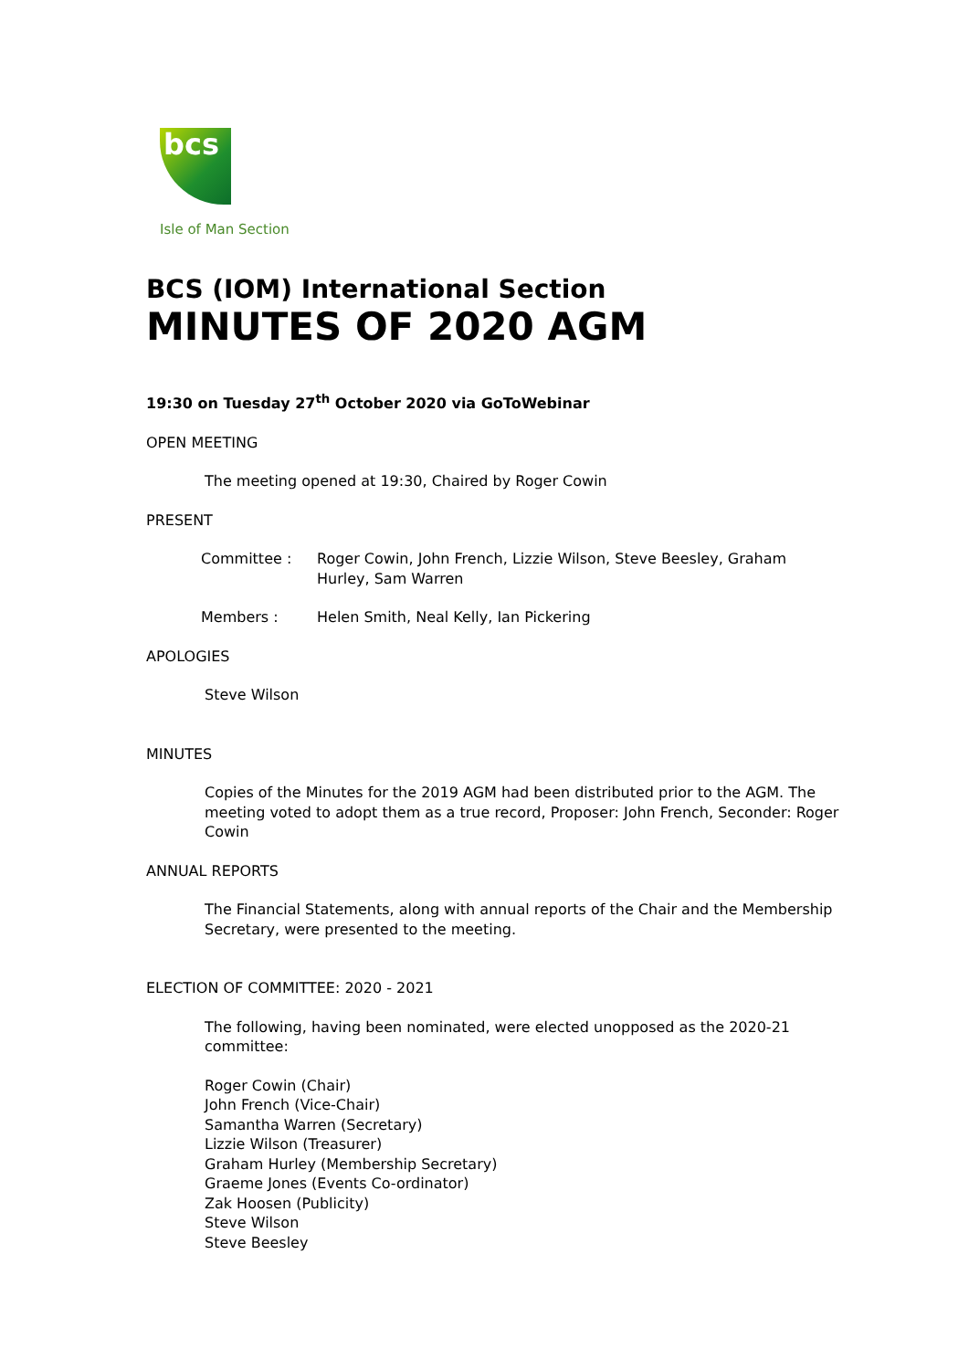bcs
Isle of Man Section
BCS (IOM) International Section
MINUTES OF 2020 AGM
19:30 on Tuesday 27<sup>th</sup> October 2020 via GoToWebinar
OPEN MEETING
The meeting opened at 19:30, Chaired by Roger Cowin
PRESENT
Committee : Roger Cowin, John French, Lizzie Wilson, Steve Beesley, Graham Hurley, Sam Warren
Members : Helen Smith, Neal Kelly, Ian Pickering
APOLOGIES
Steve Wilson
MINUTES
Copies of the Minutes for the 2019 AGM had been distributed prior to the AGM. The meeting voted to adopt them as a true record, Proposer: John French, Seconder: Roger Cowin
ANNUAL REPORTS
The Financial Statements, along with annual reports of the Chair and the Membership Secretary, were presented to the meeting.
ELECTION OF COMMITTEE: 2020 - 2021
The following, having been nominated, were elected unopposed as the 2020-21 committee:
Roger Cowin (Chair)
John French (Vice-Chair)
Samantha Warren (Secretary)
Lizzie Wilson (Treasurer)
Graham Hurley (Membership Secretary)
Graeme Jones (Events Co-ordinator)
Zak Hoosen (Publicity)
Steve Wilson
Steve Beesley